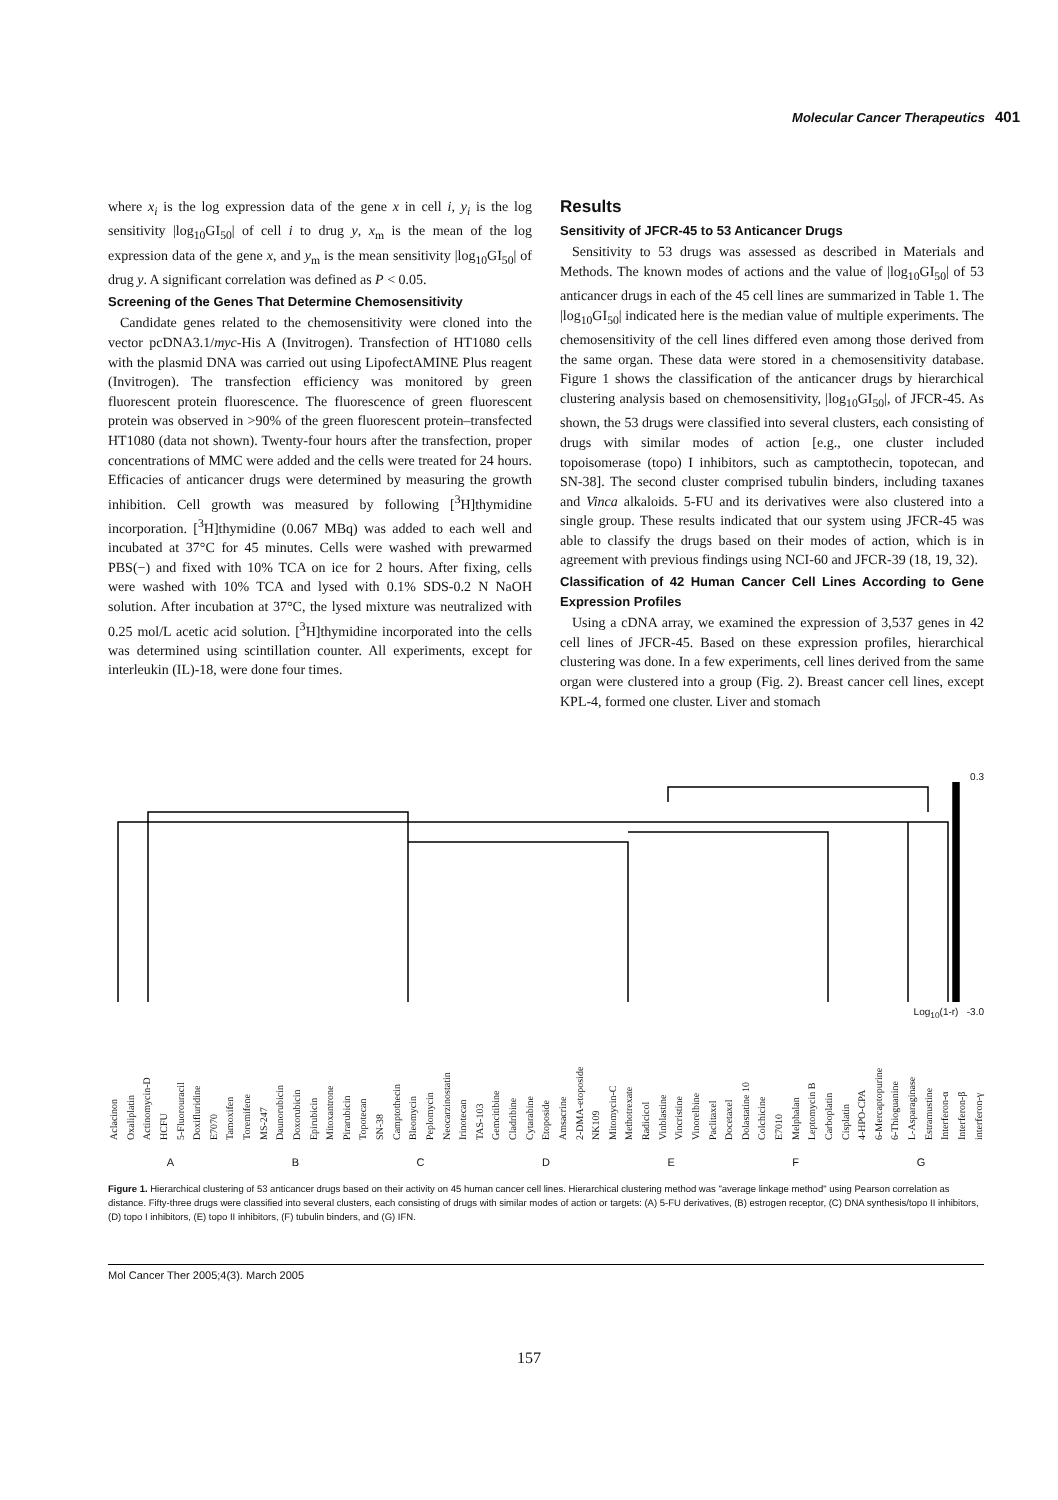Molecular Cancer Therapeutics 401
where x<sub>i</sub> is the log expression data of the gene x in cell i, y<sub>i</sub> is the log sensitivity |log<sub>10</sub>GI<sub>50</sub>| of cell i to drug y, x<sub>m</sub> is the mean of the log expression data of the gene x, and y<sub>m</sub> is the mean sensitivity |log<sub>10</sub>GI<sub>50</sub>| of drug y. A significant correlation was defined as P < 0.05.
Screening of the Genes That Determine Chemosensitivity
Candidate genes related to the chemosensitivity were cloned into the vector pcDNA3.1/myc-His A (Invitrogen). Transfection of HT1080 cells with the plasmid DNA was carried out using LipofectAMINE Plus reagent (Invitrogen). The transfection efficiency was monitored by green fluorescent protein fluorescence. The fluorescence of green fluorescent protein was observed in >90% of the green fluorescent protein–transfected HT1080 (data not shown). Twenty-four hours after the transfection, proper concentrations of MMC were added and the cells were treated for 24 hours. Efficacies of anticancer drugs were determined by measuring the growth inhibition. Cell growth was measured by following [<sup>3</sup>H]thymidine incorporation. [<sup>3</sup>H]thymidine (0.067 MBq) was added to each well and incubated at 37°C for 45 minutes. Cells were washed with prewarmed PBS(−) and fixed with 10% TCA on ice for 2 hours. After fixing, cells were washed with 10% TCA and lysed with 0.1% SDS-0.2 N NaOH solution. After incubation at 37°C, the lysed mixture was neutralized with 0.25 mol/L acetic acid solution. [<sup>3</sup>H]thymidine incorporated into the cells was determined using scintillation counter. All experiments, except for interleukin (IL)-18, were done four times.
Results
Sensitivity of JFCR-45 to 53 Anticancer Drugs
Sensitivity to 53 drugs was assessed as described in Materials and Methods. The known modes of actions and the value of |log<sub>10</sub>GI<sub>50</sub>| of 53 anticancer drugs in each of the 45 cell lines are summarized in Table 1. The |log<sub>10</sub>GI<sub>50</sub>| indicated here is the median value of multiple experiments. The chemosensitivity of the cell lines differed even among those derived from the same organ. These data were stored in a chemosensitivity database. Figure 1 shows the classification of the anticancer drugs by hierarchical clustering analysis based on chemosensitivity, |log<sub>10</sub>GI<sub>50</sub>|, of JFCR-45. As shown, the 53 drugs were classified into several clusters, each consisting of drugs with similar modes of action [e.g., one cluster included topoisomerase (topo) I inhibitors, such as camptothecin, topotecan, and SN-38]. The second cluster comprised tubulin binders, including taxanes and Vinca alkaloids. 5-FU and its derivatives were also clustered into a single group. These results indicated that our system using JFCR-45 was able to classify the drugs based on their modes of action, which is in agreement with previous findings using NCI-60 and JFCR-39 (18, 19, 32).
Classification of 42 Human Cancer Cell Lines According to Gene Expression Profiles
Using a cDNA array, we examined the expression of 3,537 genes in 42 cell lines of JFCR-45. Based on these expression profiles, hierarchical clustering was done. In a few experiments, cell lines derived from the same organ were clustered into a group (Fig. 2). Breast cancer cell lines, except KPL-4, formed one cluster. Liver and stomach
0.3
Log<sub>10</sub>(1-r) -3.0
Aclacinon Oxaliplatin Actinomycin-D HCFU 5-Fluorouracil Doxifluridine E7070 Tamoxifen Toremifene MS-247 Daunorubicin Doxorubicin Epirubicin Mitoxantrone Pirarubicin Topotecan SN-38 Camptothecin Bleomycin Peplomycin Neocarzinostatin Irinotecan TAS-103 Gemcitibine Cladribine Cytarabine Etoposide Amsacrine 2-DMA-etoposide NK109 Mitomycin-C Methotrexate Radicicol Vinblastine Vincristine Vinorelbine Paclitaxel Docetaxel Dolastatine 10 Colchicine E7010 Melphalan Leptomycin B Carboplatin Cisplatin 4-HPO-CPA 6-Mercaptopurine 6-Thioguanine L-Asparaginase Estramustine Interferon-α Interferon-β interferon-γ
A B C D E F G
Figure 1. Hierarchical clustering of 53 anticancer drugs based on their activity on 45 human cancer cell lines. Hierarchical clustering method was "average linkage method" using Pearson correlation as distance. Fifty-three drugs were classified into several clusters, each consisting of drugs with similar modes of action or targets: (A) 5-FU derivatives, (B) estrogen receptor, (C) DNA synthesis/topo II inhibitors, (D) topo I inhibitors, (E) topo II inhibitors, (F) tubulin binders, and (G) IFN.
Mol Cancer Ther 2005;4(3). March 2005
157